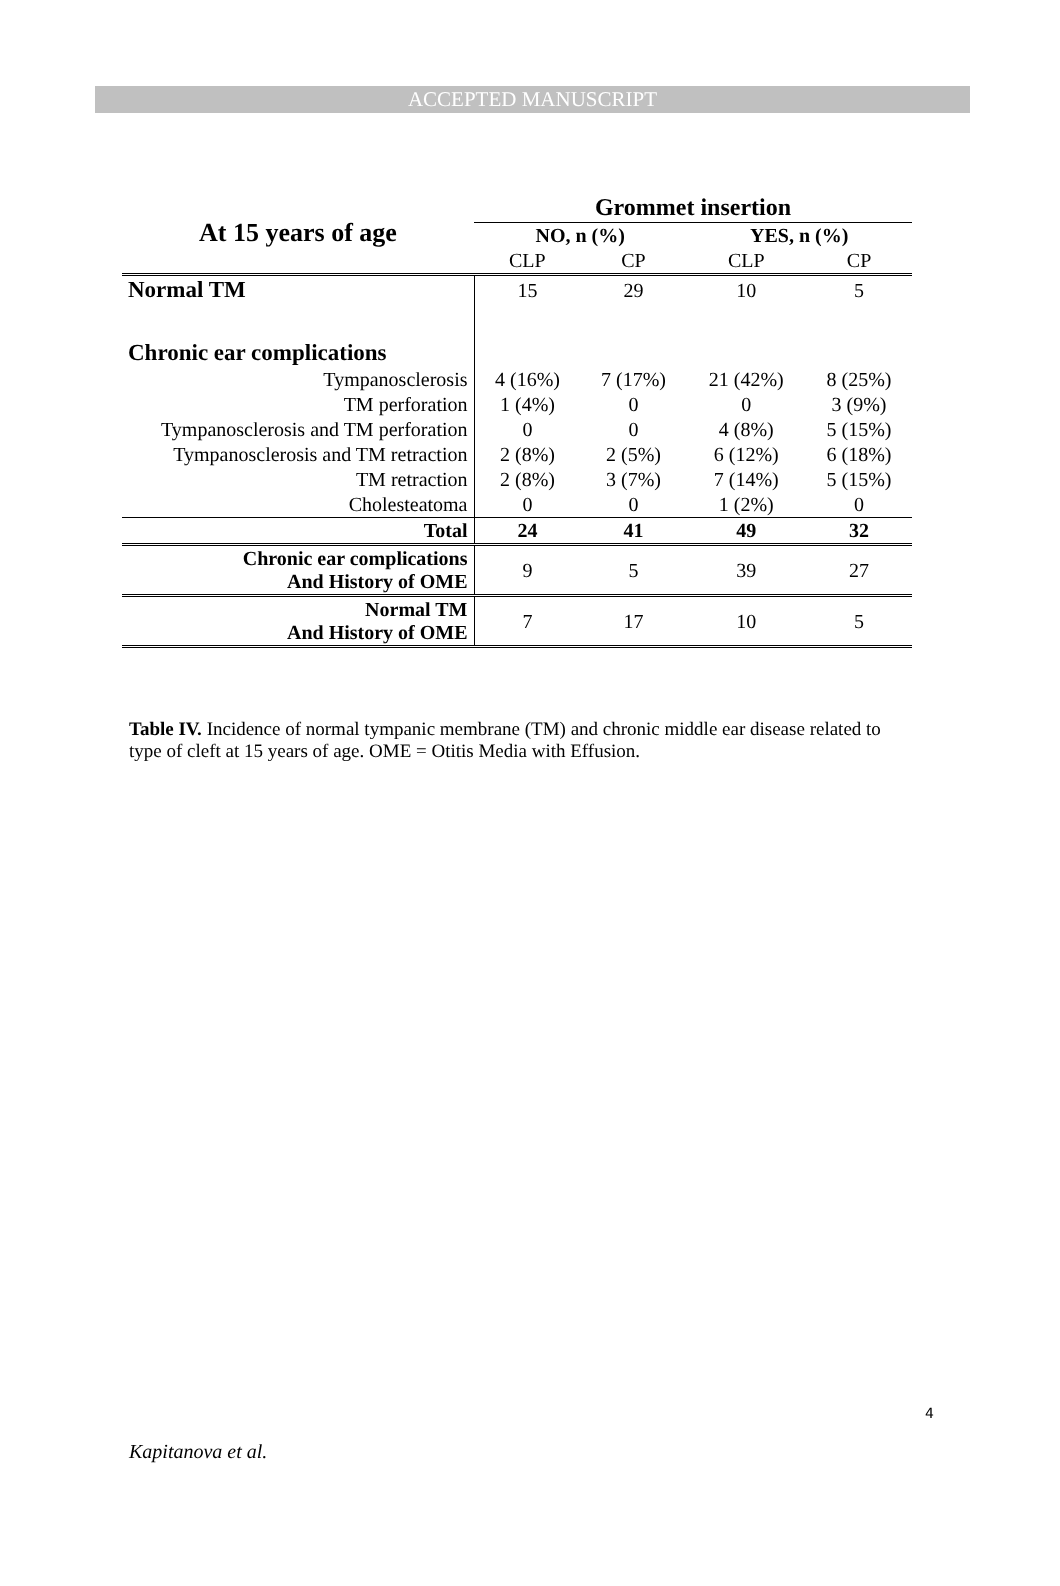ACCEPTED MANUSCRIPT
| At 15 years of age | Grommet insertion | | | |
| --- | --- | --- | --- | --- |
| | NO, n (%) | | YES, n (%) | |
| | CLP | CP | CLP | CP |
| Normal TM | 15 | 29 | 10 | 5 |
| Chronic ear complications | | | | |
| Tympanosclerosis | 4 (16%) | 7 (17%) | 21 (42%) | 8 (25%) |
| TM perforation | 1 (4%) | 0 | 0 | 3 (9%) |
| Tympanosclerosis and TM perforation | 0 | 0 | 4 (8%) | 5 (15%) |
| Tympanosclerosis and TM retraction | 2 (8%) | 2 (5%) | 6 (12%) | 6 (18%) |
| TM retraction | 2 (8%) | 3 (7%) | 7 (14%) | 5 (15%) |
| Cholesteatoma | 0 | 0 | 1 (2%) | 0 |
| Total | 24 | 41 | 49 | 32 |
| Chronic ear complications And History of OME | 9 | 5 | 39 | 27 |
| Normal TM And History of OME | 7 | 17 | 10 | 5 |
Table IV. Incidence of normal tympanic membrane (TM) and chronic middle ear disease related to type of cleft at 15 years of age. OME = Otitis Media with Effusion.
4
Kapitanova et al.